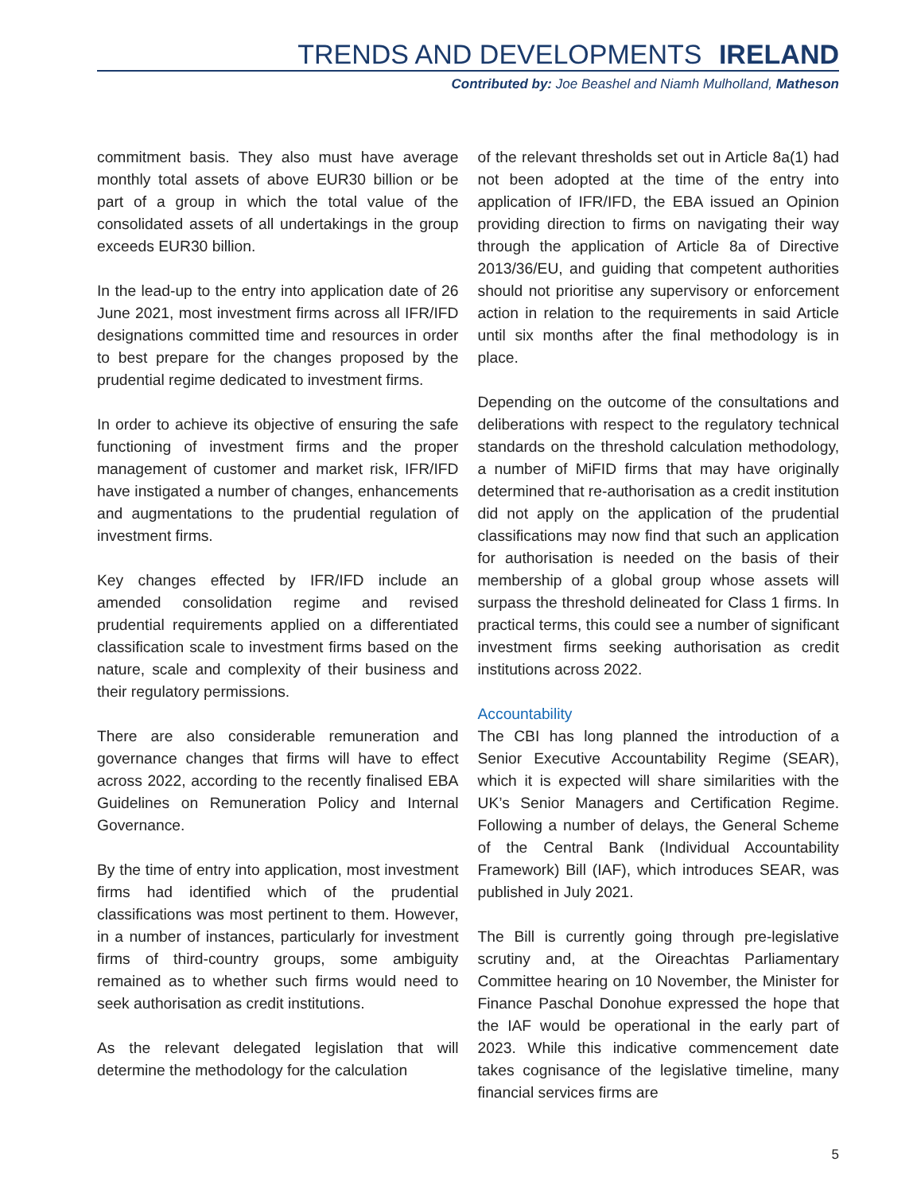TRENDS AND DEVELOPMENTS IRELAND
Contributed by: Joe Beashel and Niamh Mulholland, Matheson
commitment basis. They also must have average monthly total assets of above EUR30 billion or be part of a group in which the total value of the consolidated assets of all undertakings in the group exceeds EUR30 billion.
In the lead-up to the entry into application date of 26 June 2021, most investment firms across all IFR/IFD designations committed time and resources in order to best prepare for the changes proposed by the prudential regime dedicated to investment firms.
In order to achieve its objective of ensuring the safe functioning of investment firms and the proper management of customer and market risk, IFR/IFD have instigated a number of changes, enhancements and augmentations to the prudential regulation of investment firms.
Key changes effected by IFR/IFD include an amended consolidation regime and revised prudential requirements applied on a differentiated classification scale to investment firms based on the nature, scale and complexity of their business and their regulatory permissions.
There are also considerable remuneration and governance changes that firms will have to effect across 2022, according to the recently finalised EBA Guidelines on Remuneration Policy and Internal Governance.
By the time of entry into application, most investment firms had identified which of the prudential classifications was most pertinent to them. However, in a number of instances, particularly for investment firms of third-country groups, some ambiguity remained as to whether such firms would need to seek authorisation as credit institutions.
As the relevant delegated legislation that will determine the methodology for the calculation
of the relevant thresholds set out in Article 8a(1) had not been adopted at the time of the entry into application of IFR/IFD, the EBA issued an Opinion providing direction to firms on navigating their way through the application of Article 8a of Directive 2013/36/EU, and guiding that competent authorities should not prioritise any supervisory or enforcement action in relation to the requirements in said Article until six months after the final methodology is in place.
Depending on the outcome of the consultations and deliberations with respect to the regulatory technical standards on the threshold calculation methodology, a number of MiFID firms that may have originally determined that re-authorisation as a credit institution did not apply on the application of the prudential classifications may now find that such an application for authorisation is needed on the basis of their membership of a global group whose assets will surpass the threshold delineated for Class 1 firms. In practical terms, this could see a number of significant investment firms seeking authorisation as credit institutions across 2022.
Accountability
The CBI has long planned the introduction of a Senior Executive Accountability Regime (SEAR), which it is expected will share similarities with the UK’s Senior Managers and Certification Regime. Following a number of delays, the General Scheme of the Central Bank (Individual Accountability Framework) Bill (IAF), which introduces SEAR, was published in July 2021.
The Bill is currently going through pre-legislative scrutiny and, at the Oireachtas Parliamentary Committee hearing on 10 November, the Minister for Finance Paschal Donohue expressed the hope that the IAF would be operational in the early part of 2023. While this indicative commencement date takes cognisance of the legislative timeline, many financial services firms are
5